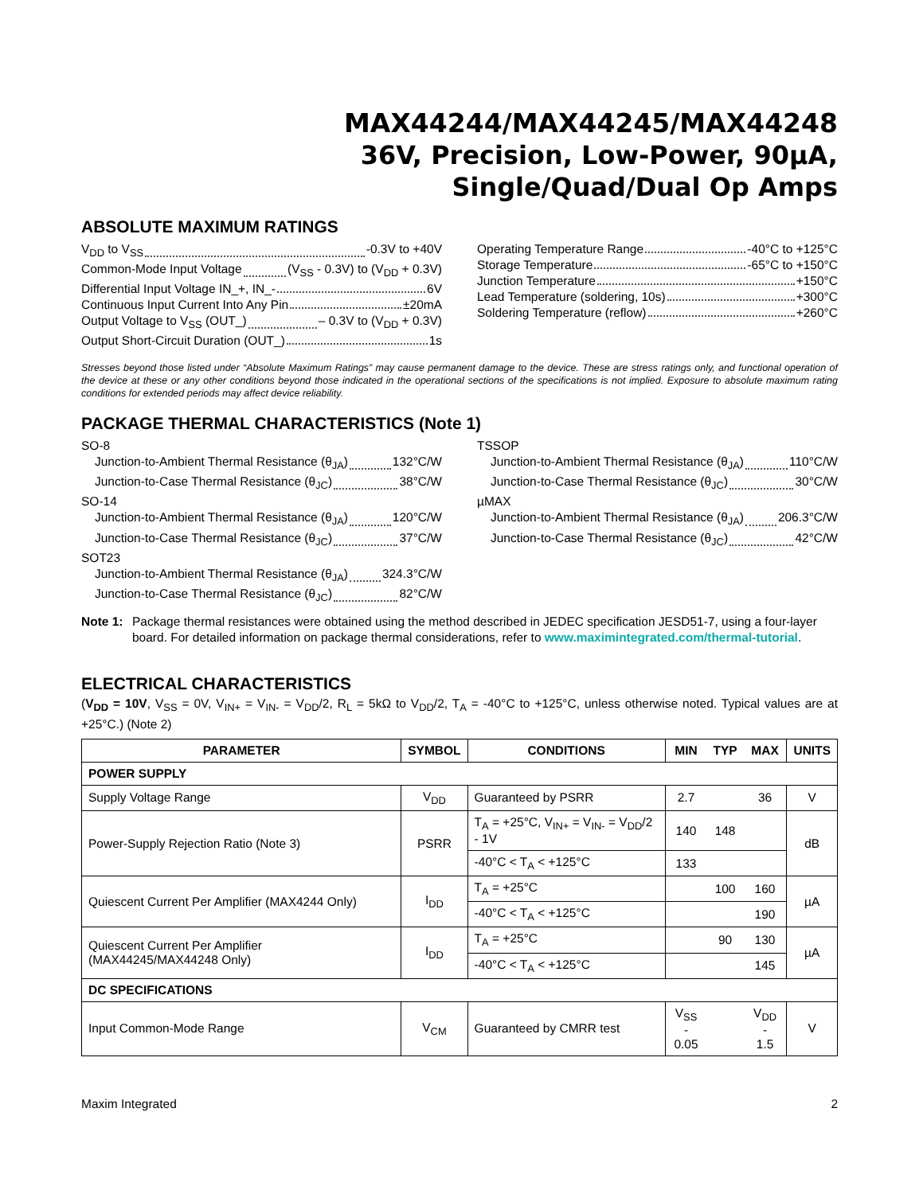MAX44244/MAX44245/MAX44248
36V, Precision, Low-Power, 90µA,
Single/Quad/Dual Op Amps
ABSOLUTE MAXIMUM RATINGS
V<sub>DD</sub> to V<sub>SS</sub> -0.3V to +40V
Common-Mode Input Voltage (V<sub>SS</sub> - 0.3V) to (V<sub>DD</sub> + 0.3V)
Differential Input Voltage IN_+, IN_- 6V
Continuous Input Current Into Any Pin ±20mA
Output Voltage to V<sub>SS</sub> (OUT_) – 0.3V to (V<sub>DD</sub> + 0.3V)
Output Short-Circuit Duration (OUT_) 1s
Operating Temperature Range -40°C to +125°C
Storage Temperature -65°C to +150°C
Junction Temperature +150°C
Lead Temperature (soldering, 10s) +300°C
Soldering Temperature (reflow) +260°C
Stresses beyond those listed under “Absolute Maximum Ratings” may cause permanent damage to the device. These are stress ratings only, and functional operation of the device at these or any other conditions beyond those indicated in the operational sections of the specifications is not implied. Exposure to absolute maximum rating conditions for extended periods may affect device reliability.
PACKAGE THERMAL CHARACTERISTICS (Note 1)
SO-8
Junction-to-Ambient Thermal Resistance (θ<sub>JA</sub>) 132°C/W
Junction-to-Case Thermal Resistance (θ<sub>JC</sub>) 38°C/W
SO-14
Junction-to-Ambient Thermal Resistance (θ<sub>JA</sub>) 120°C/W
Junction-to-Case Thermal Resistance (θ<sub>JC</sub>) 37°C/W
SOT23
Junction-to-Ambient Thermal Resistance (θ<sub>JA</sub>) 324.3°C/W
Junction-to-Case Thermal Resistance (θ<sub>JC</sub>) 82°C/W
TSSOP
Junction-to-Ambient Thermal Resistance (θ<sub>JA</sub>) 110°C/W
Junction-to-Case Thermal Resistance (θ<sub>JC</sub>) 30°C/W
µMAX
Junction-to-Ambient Thermal Resistance (θ<sub>JA</sub>) 206.3°C/W
Junction-to-Case Thermal Resistance (θ<sub>JC</sub>) 42°C/W
Note 1: Package thermal resistances were obtained using the method described in JEDEC specification JESD51-7, using a four-layer board. For detailed information on package thermal considerations, refer to www.maximintegrated.com/thermal-tutorial.
ELECTRICAL CHARACTERISTICS
(V<sub>DD</sub> = 10V, V<sub>SS</sub> = 0V, V<sub>IN+</sub> = V<sub>IN-</sub> = V<sub>DD</sub>/2, R<sub>L</sub> = 5kΩ to V<sub>DD</sub>/2, T<sub>A</sub> = -40°C to +125°C, unless otherwise noted. Typical values are at +25°C.) (Note 2)
| PARAMETER | SYMBOL | CONDITIONS | MIN | TYP | MAX | UNITS |
| --- | --- | --- | --- | --- | --- | --- |
| POWER SUPPLY | | | | | | |
| Supply Voltage Range | V<sub>DD</sub> | Guaranteed by PSRR | 2.7 | | 36 | V |
| Power-Supply Rejection Ratio (Note 3) | PSRR | T<sub>A</sub> = +25°C, V<sub>IN+</sub> = V<sub>IN-</sub> = V<sub>DD</sub>/2 - 1V | 140 | 148 | | dB |
| | | -40°C < T<sub>A</sub> < +125°C | 133 | | | |
| Quiescent Current Per Amplifier (MAX4244 Only) | I<sub>DD</sub> | T<sub>A</sub> = +25°C | | 100 | 160 | µA |
| | | -40°C < T<sub>A</sub> < +125°C | | | 190 | |
| Quiescent Current Per Amplifier (MAX44245/MAX44248 Only) | I<sub>DD</sub> | T<sub>A</sub> = +25°C | | 90 | 130 | µA |
| | | -40°C < T<sub>A</sub> < +125°C | | | 145 | |
| DC SPECIFICATIONS | | | | | | |
| Input Common-Mode Range | V<sub>CM</sub> | Guaranteed by CMRR test | V<sub>SS</sub> - 0.05 | | V<sub>DD</sub> - 1.5 | V |
Maxim Integrated 2